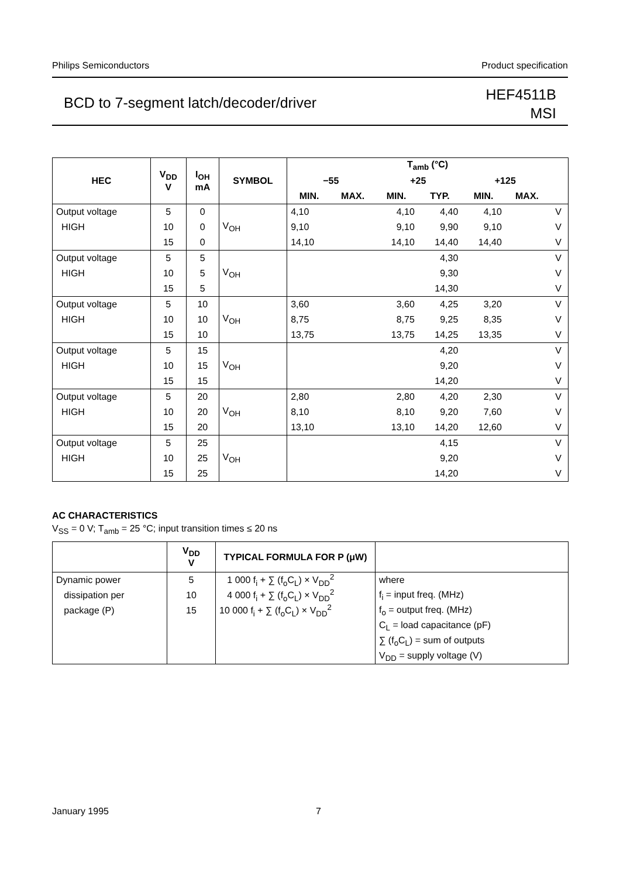Philips Semiconductors Product specification
BCD to 7-segment latch/decoder/driver
HEF4511B
MSI
| HEC | V<sub>DD</sub> V | I<sub>OH</sub> mA | SYMBOL | T<sub>amb</sub> (°C) | | | | | | |
| --- | --- | --- | --- | --- | --- | --- | --- | --- | --- | --- |
| | | | | −55 | | +25 | | +125 | | |
| | | | | MIN. | MAX. | MIN. | TYP. | MIN. | MAX. | |
| Output voltage | 5 | 0 | V<sub>OH</sub> | 4,10 | | 4,10 | 4,40 | 4,10 | | V |
| HIGH | 10 | 0 | | 9,10 | | 9,10 | 9,90 | 9,10 | | V |
| | 15 | 0 | | 14,10 | | 14,10 | 14,40 | 14,40 | | V |
| Output voltage | 5 | 5 | V<sub>OH</sub> | | | | 4,30 | | | V |
| HIGH | 10 | 5 | | | | | 9,30 | | | V |
| | 15 | 5 | | | | | 14,30 | | | V |
| Output voltage | 5 | 10 | V<sub>OH</sub> | 3,60 | | 3,60 | 4,25 | 3,20 | | V |
| HIGH | 10 | 10 | | 8,75 | | 8,75 | 9,25 | 8,35 | | V |
| | 15 | 10 | | 13,75 | | 13,75 | 14,25 | 13,35 | | V |
| Output voltage | 5 | 15 | V<sub>OH</sub> | | | | 4,20 | | | V |
| HIGH | 10 | 15 | | | | | 9,20 | | | V |
| | 15 | 15 | | | | | 14,20 | | | V |
| Output voltage | 5 | 20 | V<sub>OH</sub> | 2,80 | | 2,80 | 4,20 | 2,30 | | V |
| HIGH | 10 | 20 | | 8,10 | | 8,10 | 9,20 | 7,60 | | V |
| | 15 | 20 | | 13,10 | | 13,10 | 14,20 | 12,60 | | V |
| Output voltage | 5 | 25 | V<sub>OH</sub> | | | | 4,15 | | | V |
| HIGH | 10 | 25 | | | | | 9,20 | | | V |
| | 15 | 25 | | | | | 14,20 | | | V |
AC CHARACTERISTICS
V<sub>SS</sub> = 0 V; T<sub>amb</sub> = 25 °C; input transition times ≤ 20 ns
| | V<sub>DD</sub> V | TYPICAL FORMULA FOR P (μW) | |
| --- | --- | --- | --- |
| Dynamic power | 5 | 1 000 f<sub>i</sub> + ∑ (f<sub>o</sub>C<sub>L</sub>) × V<sub>DD</sub><sup>2</sup> | where |
| dissipation per | 10 | 4 000 f<sub>i</sub> + ∑ (f<sub>o</sub>C<sub>L</sub>) × V<sub>DD</sub><sup>2</sup> | f<sub>i</sub> = input freq. (MHz) |
| package (P) | 15 | 10 000 f<sub>i</sub> + ∑ (f<sub>o</sub>C<sub>L</sub>) × V<sub>DD</sub><sup>2</sup> | f<sub>o</sub> = output freq. (MHz) |
| | | | C<sub>L</sub> = load capacitance (pF) |
| | | | ∑ (f<sub>o</sub>C<sub>L</sub>) = sum of outputs |
| | | | V<sub>DD</sub> = supply voltage (V) |
January 1995 7